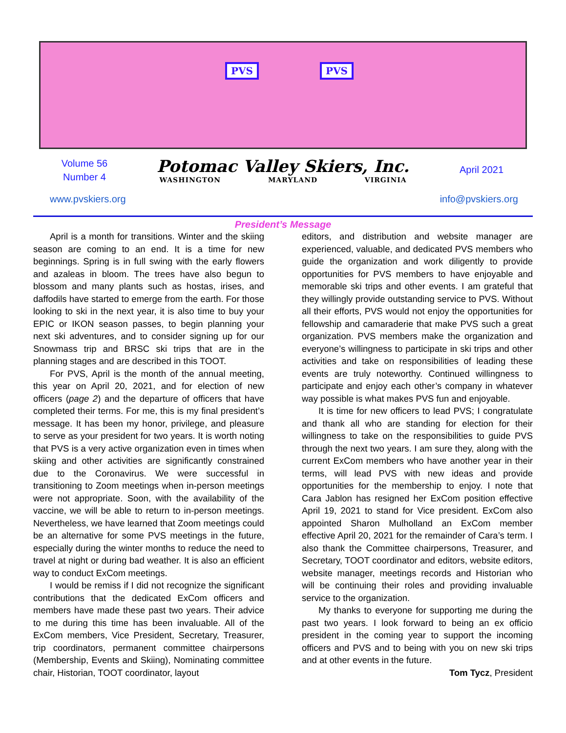PVS PVS
Volume 56
Number 4
Potomac Valley Skiers, Inc.
WASHINGTON MARYLAND VIRGINIA
April 2021
www.pvskiers.org info@pvskiers.org
President’s Message
April is a month for transitions. Winter and the skiing season are coming to an end. It is a time for new beginnings. Spring is in full swing with the early flowers and azaleas in bloom. The trees have also begun to blossom and many plants such as hostas, irises, and daffodils have started to emerge from the earth. For those looking to ski in the next year, it is also time to buy your EPIC or IKON season passes, to begin planning your next ski adventures, and to consider signing up for our Snowmass trip and BRSC ski trips that are in the planning stages and are described in this TOOT.
For PVS, April is the month of the annual meeting, this year on April 20, 2021, and for election of new officers (page 2) and the departure of officers that have completed their terms. For me, this is my final president’s message. It has been my honor, privilege, and pleasure to serve as your president for two years. It is worth noting that PVS is a very active organization even in times when skiing and other activities are significantly constrained due to the Coronavirus. We were successful in transitioning to Zoom meetings when in-person meetings were not appropriate. Soon, with the availability of the vaccine, we will be able to return to in-person meetings. Nevertheless, we have learned that Zoom meetings could be an alternative for some PVS meetings in the future, especially during the winter months to reduce the need to travel at night or during bad weather. It is also an efficient way to conduct ExCom meetings.
I would be remiss if I did not recognize the significant contributions that the dedicated ExCom officers and members have made these past two years. Their advice to me during this time has been invaluable. All of the ExCom members, Vice President, Secretary, Treasurer, trip coordinators, permanent committee chairpersons (Membership, Events and Skiing), Nominating committee chair, Historian, TOOT coordinator, layout
editors, and distribution and website manager are experienced, valuable, and dedicated PVS members who guide the organization and work diligently to provide opportunities for PVS members to have enjoyable and memorable ski trips and other events. I am grateful that they willingly provide outstanding service to PVS. Without all their efforts, PVS would not enjoy the opportunities for fellowship and camaraderie that make PVS such a great organization. PVS members make the organization and everyone’s willingness to participate in ski trips and other activities and take on responsibilities of leading these events are truly noteworthy. Continued willingness to participate and enjoy each other’s company in whatever way possible is what makes PVS fun and enjoyable.
It is time for new officers to lead PVS; I congratulate and thank all who are standing for election for their willingness to take on the responsibilities to guide PVS through the next two years. I am sure they, along with the current ExCom members who have another year in their terms, will lead PVS with new ideas and provide opportunities for the membership to enjoy. I note that Cara Jablon has resigned her ExCom position effective April 19, 2021 to stand for Vice president. ExCom also appointed Sharon Mulholland an ExCom member effective April 20, 2021 for the remainder of Cara’s term. I also thank the Committee chairpersons, Treasurer, and Secretary, TOOT coordinator and editors, website editors, website manager, meetings records and Historian who will be continuing their roles and providing invaluable service to the organization.
My thanks to everyone for supporting me during the past two years. I look forward to being an ex officio president in the coming year to support the incoming officers and PVS and to being with you on new ski trips and at other events in the future.
Tom Tycz, President